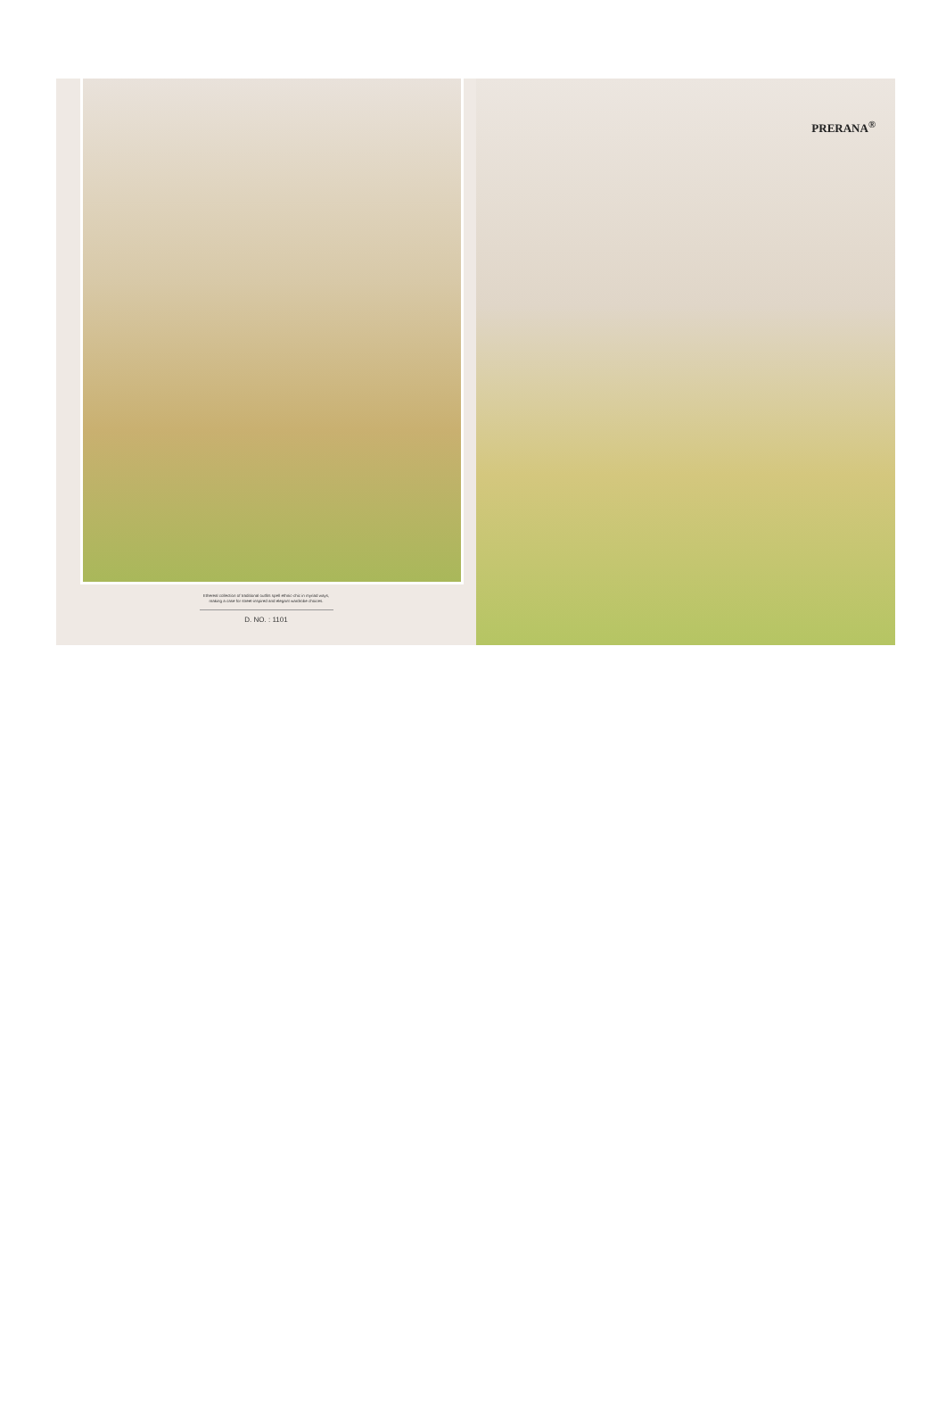Ethereal collection of traditional outfits spell ethnic-chic in myriad ways,
making a case for street-inspired and elegant wardrobe choices.
D. NO. : 1101
PRERANA<sup>®</sup>